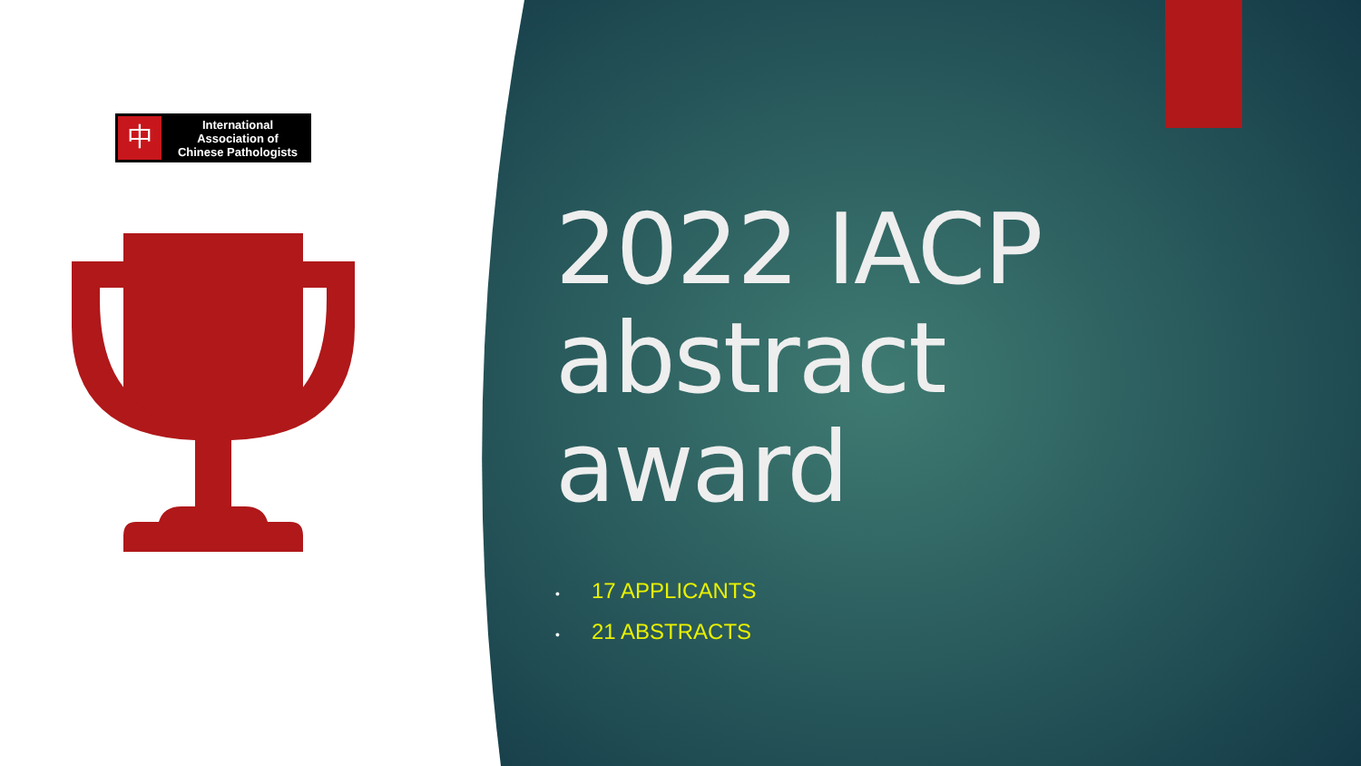中
International
Association of
Chinese Pathologists
2022 IACP
abstract
award
• 17 APPLICANTS
• 21 ABSTRACTS